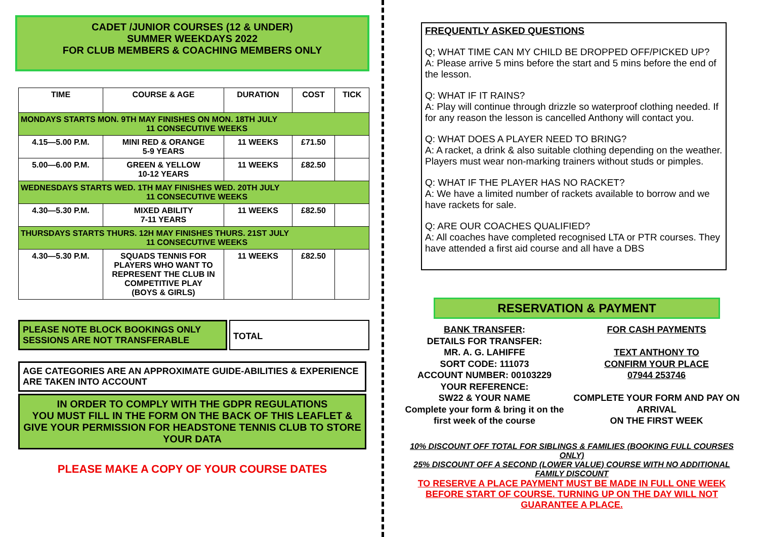CADET /JUNIOR COURSES (12 & UNDER)
SUMMER WEEKDAYS 2022
FOR CLUB MEMBERS & COACHING MEMBERS ONLY
| TIME | COURSE & AGE | DURATION | COST | TICK |
| --- | --- | --- | --- | --- |
| MONDAYS STARTS MON. 9TH MAY FINISHES ON MON. 18TH JULY 11 CONSECUTIVE WEEKS | | | | |
| 4.15—5.00 P.M. | MINI RED & ORANGE 5-9 YEARS | 11 WEEKS | £71.50 | |
| 5.00—6.00 P.M. | GREEN & YELLOW 10-12 YEARS | 11 WEEKS | £82.50 | |
| WEDNESDAYS STARTS WED. 1TH MAY FINISHES WED. 20TH JULY 11 CONSECUTIVE WEEKS | | | | |
| 4.30—5.30 P.M. | MIXED ABILITY 7-11 YEARS | 11 WEEKS | £82.50 | |
| THURSDAYS STARTS THURS. 12H MAY FINISHES THURS. 21ST JULY 11 CONSECUTIVE WEEKS | | | | |
| 4.30—5.30 P.M. | SQUADS TENNIS FOR PLAYERS WHO WANT TO REPRESENT THE CLUB IN COMPETITIVE PLAY (BOYS & GIRLS) | 11 WEEKS | £82.50 | |
PLEASE NOTE BLOCK BOOKINGS ONLY
SESSIONS ARE NOT TRANSFERABLE
TOTAL
AGE CATEGORIES ARE AN APPROXIMATE GUIDE-ABILITIES & EXPERIENCE ARE TAKEN INTO ACCOUNT
IN ORDER TO COMPLY WITH THE GDPR REGULATIONS
YOU MUST FILL IN THE FORM ON THE BACK OF THIS LEAFLET & GIVE YOUR PERMISSION FOR HEADSTONE TENNIS CLUB TO STORE YOUR DATA
PLEASE MAKE A COPY OF YOUR COURSE DATES
FREQUENTLY ASKED QUESTIONS
Q; WHAT TIME CAN MY CHILD BE DROPPED OFF/PICKED UP?
A: Please arrive 5 mins before the start and 5 mins before the end of the lesson.
Q: WHAT IF IT RAINS?
A: Play will continue through drizzle so waterproof clothing needed. If for any reason the lesson is cancelled Anthony will contact you.
Q: WHAT DOES A PLAYER NEED TO BRING?
A: A racket, a drink & also suitable clothing depending on the weather.
Players must wear non-marking trainers without studs or pimples.
Q: WHAT IF THE PLAYER HAS NO RACKET?
A: We have a limited number of rackets available to borrow and we have rackets for sale.
Q: ARE OUR COACHES QUALIFIED?
A: All coaches have completed recognised LTA or PTR courses. They have attended a first aid course and all have a DBS
RESERVATION & PAYMENT
BANK TRANSFER:
DETAILS FOR TRANSFER:
MR. A. G. LAHIFFE
SORT CODE: 111073
ACCOUNT NUMBER: 00103229
YOUR REFERENCE:
SW22 & YOUR NAME
Complete your form & bring it on the first week of the course
FOR CASH PAYMENTS
TEXT ANTHONY TO
CONFIRM YOUR PLACE
07944 253746
COMPLETE YOUR FORM AND PAY ON ARRIVAL
ON THE FIRST WEEK
10% DISCOUNT OFF TOTAL FOR SIBLINGS & FAMILIES (BOOKING FULL COURSES ONLY)
25% DISCOUNT OFF A SECOND (LOWER VALUE) COURSE WITH NO ADDITIONAL FAMILY DISCOUNT
TO RESERVE A PLACE PAYMENT MUST BE MADE IN FULL ONE WEEK BEFORE START OF COURSE. TURNING UP ON THE DAY WILL NOT GUARANTEE A PLACE.